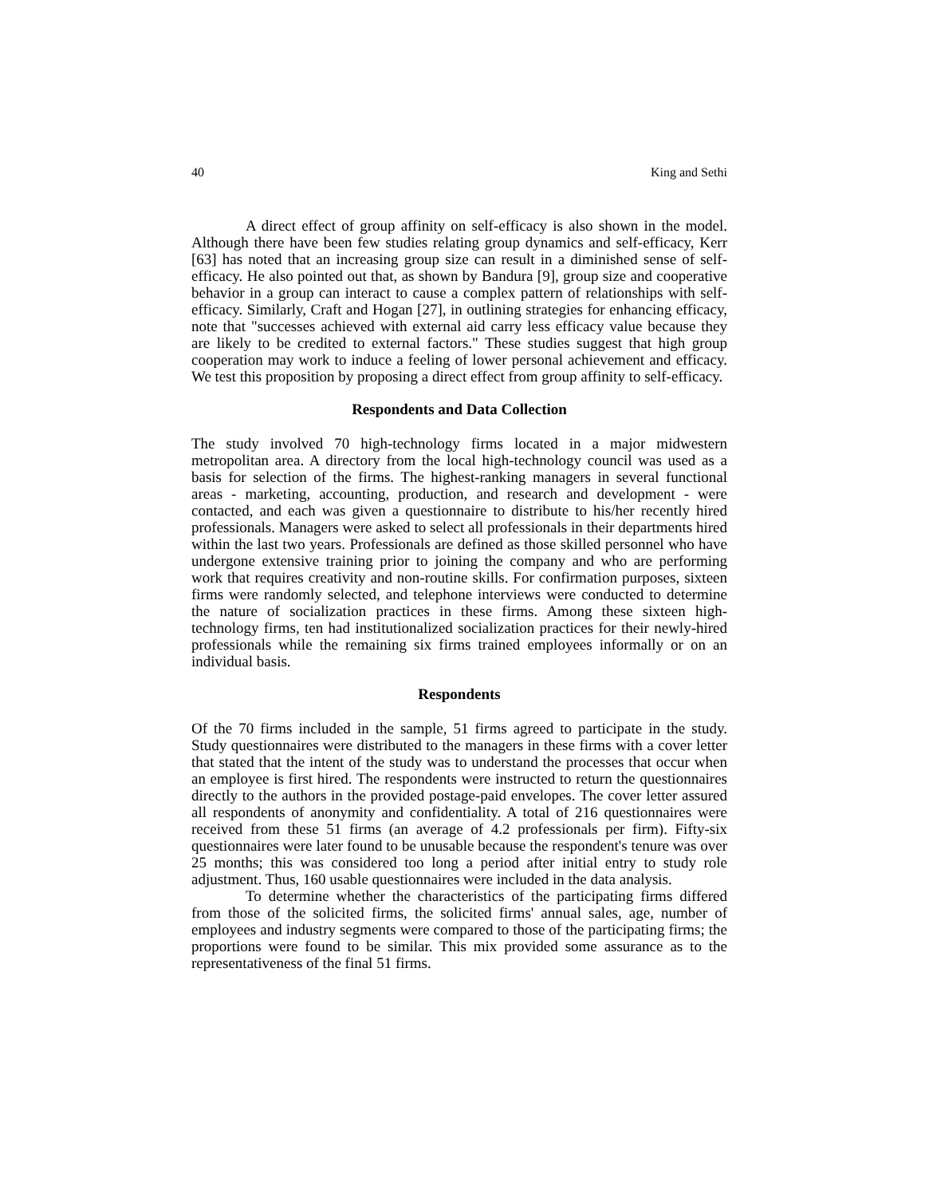40 King and Sethi
A direct effect of group affinity on self-efficacy is also shown in the model. Although there have been few studies relating group dynamics and self-efficacy, Kerr [63] has noted that an increasing group size can result in a diminished sense of self-efficacy. He also pointed out that, as shown by Bandura [9], group size and cooperative behavior in a group can interact to cause a complex pattern of relationships with self-efficacy. Similarly, Craft and Hogan [27], in outlining strategies for enhancing efficacy, note that "successes achieved with external aid carry less efficacy value because they are likely to be credited to external factors." These studies suggest that high group cooperation may work to induce a feeling of lower personal achievement and efficacy. We test this proposition by proposing a direct effect from group affinity to self-efficacy.
Respondents and Data Collection
The study involved 70 high-technology firms located in a major midwestern metropolitan area. A directory from the local high-technology council was used as a basis for selection of the firms. The highest-ranking managers in several functional areas - marketing, accounting, production, and research and development - were contacted, and each was given a questionnaire to distribute to his/her recently hired professionals. Managers were asked to select all professionals in their departments hired within the last two years. Professionals are defined as those skilled personnel who have undergone extensive training prior to joining the company and who are performing work that requires creativity and non-routine skills. For confirmation purposes, sixteen firms were randomly selected, and telephone interviews were conducted to determine the nature of socialization practices in these firms. Among these sixteen high-technology firms, ten had institutionalized socialization practices for their newly-hired professionals while the remaining six firms trained employees informally or on an individual basis.
Respondents
Of the 70 firms included in the sample, 51 firms agreed to participate in the study. Study questionnaires were distributed to the managers in these firms with a cover letter that stated that the intent of the study was to understand the processes that occur when an employee is first hired. The respondents were instructed to return the questionnaires directly to the authors in the provided postage-paid envelopes. The cover letter assured all respondents of anonymity and confidentiality. A total of 216 questionnaires were received from these 51 firms (an average of 4.2 professionals per firm). Fifty-six questionnaires were later found to be unusable because the respondent's tenure was over 25 months; this was considered too long a period after initial entry to study role adjustment. Thus, 160 usable questionnaires were included in the data analysis.
To determine whether the characteristics of the participating firms differed from those of the solicited firms, the solicited firms' annual sales, age, number of employees and industry segments were compared to those of the participating firms; the proportions were found to be similar. This mix provided some assurance as to the representativeness of the final 51 firms.